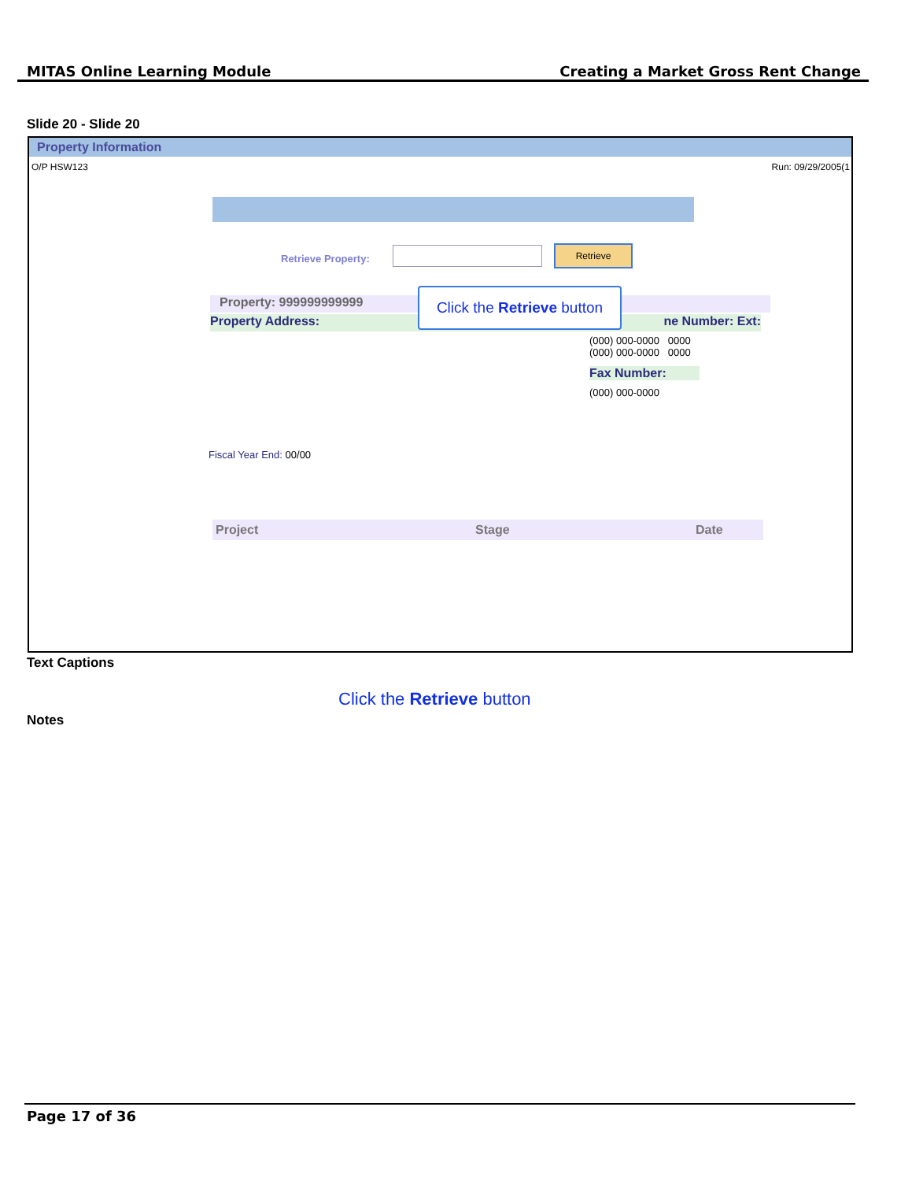MITAS Online Learning Module Creating a Market Gross Rent Change
Slide 20 - Slide 20
Property Information
O/P HSW123 Run: 09/29/2005(1
Retrieve Property:
Retrieve
Property: 999999999999
Property Address: ne Number: Ext:
(000) 000-0000 0000
(000) 000-0000 0000
Fax Number:
(000) 000-0000
Fiscal Year End: 00/00
Project Stage Date
Click the Retrieve button
Text Captions
Click the Retrieve button
Notes
Page 17 of 36